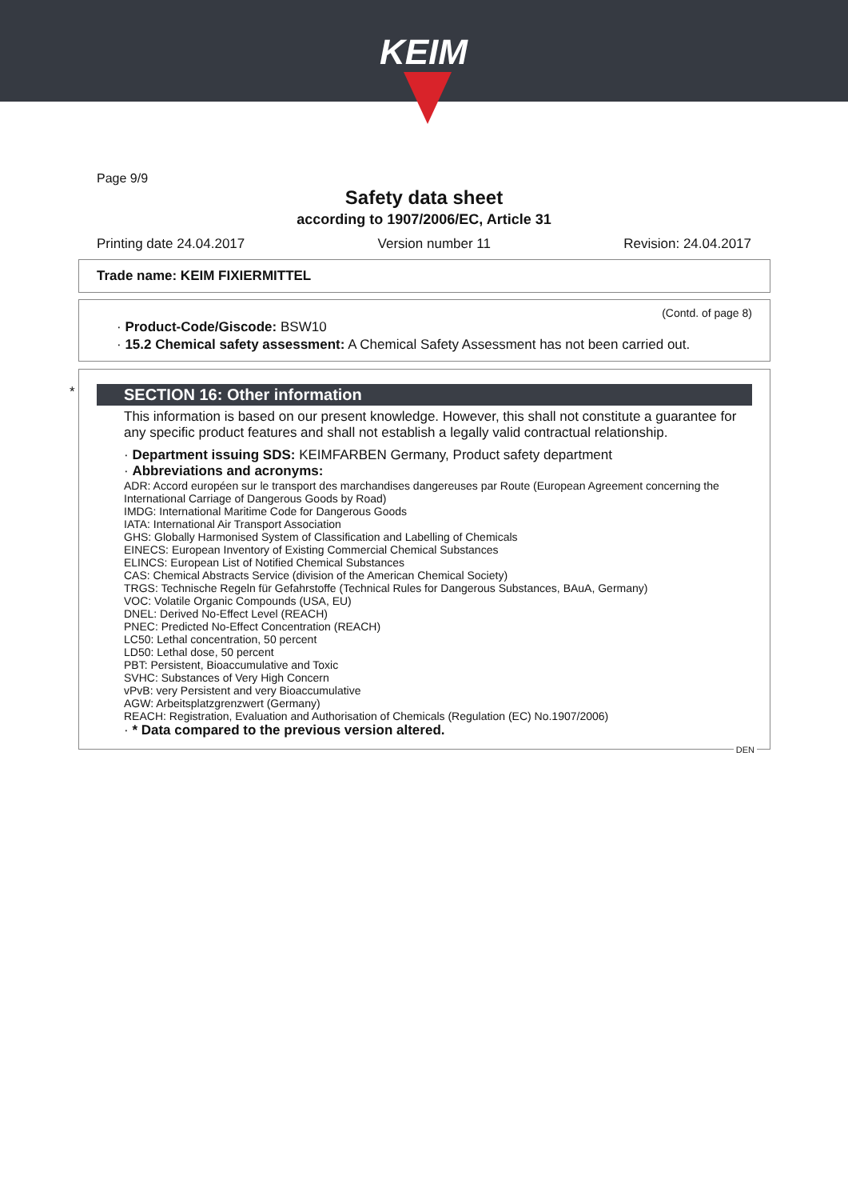KEIM
Page 9/9
Safety data sheet
according to 1907/2006/EC, Article 31
Printing date 24.04.2017 Version number 11 Revision: 24.04.2017
Trade name: KEIM FIXIERMITTEL
(Contd. of page 8)
· Product-Code/Giscode: BSW10
· 15.2 Chemical safety assessment: A Chemical Safety Assessment has not been carried out.
*
SECTION 16: Other information
This information is based on our present knowledge. However, this shall not constitute a guarantee for any specific product features and shall not establish a legally valid contractual relationship.
· Department issuing SDS: KEIMFARBEN Germany, Product safety department
· Abbreviations and acronyms:
ADR: Accord européen sur le transport des marchandises dangereuses par Route (European Agreement concerning the International Carriage of Dangerous Goods by Road)
IMDG: International Maritime Code for Dangerous Goods
IATA: International Air Transport Association
GHS: Globally Harmonised System of Classification and Labelling of Chemicals
EINECS: European Inventory of Existing Commercial Chemical Substances
ELINCS: European List of Notified Chemical Substances
CAS: Chemical Abstracts Service (division of the American Chemical Society)
TRGS: Technische Regeln für Gefahrstoffe (Technical Rules for Dangerous Substances, BAuA, Germany)
VOC: Volatile Organic Compounds (USA, EU)
DNEL: Derived No-Effect Level (REACH)
PNEC: Predicted No-Effect Concentration (REACH)
LC50: Lethal concentration, 50 percent
LD50: Lethal dose, 50 percent
PBT: Persistent, Bioaccumulative and Toxic
SVHC: Substances of Very High Concern
vPvB: very Persistent and very Bioaccumulative
AGW: Arbeitsplatzgrenzwert (Germany)
REACH: Registration, Evaluation and Authorisation of Chemicals (Regulation (EC) No.1907/2006)
· * Data compared to the previous version altered.
DEN